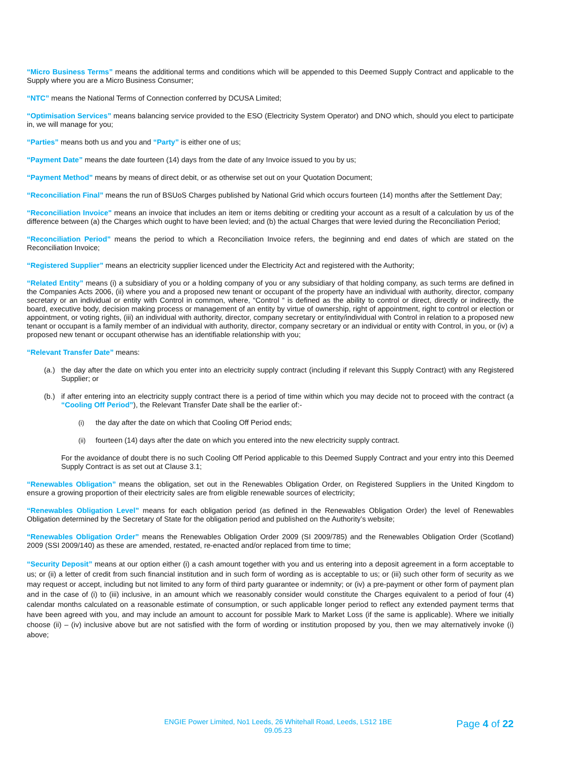“Micro Business Terms” means the additional terms and conditions which will be appended to this Deemed Supply Contract and applicable to the Supply where you are a Micro Business Consumer;
“NTC” means the National Terms of Connection conferred by DCUSA Limited;
“Optimisation Services” means balancing service provided to the ESO (Electricity System Operator) and DNO which, should you elect to participate in, we will manage for you;
“Parties” means both us and you and “Party” is either one of us;
“Payment Date” means the date fourteen (14) days from the date of any Invoice issued to you by us;
“Payment Method” means by means of direct debit, or as otherwise set out on your Quotation Document;
“Reconciliation Final” means the run of BSUoS Charges published by National Grid which occurs fourteen (14) months after the Settlement Day;
“Reconciliation Invoice" means an invoice that includes an item or items debiting or crediting your account as a result of a calculation by us of the difference between (a) the Charges which ought to have been levied; and (b) the actual Charges that were levied during the Reconciliation Period;
“Reconciliation Period” means the period to which a Reconciliation Invoice refers, the beginning and end dates of which are stated on the Reconciliation Invoice;
“Registered Supplier” means an electricity supplier licenced under the Electricity Act and registered with the Authority;
“Related Entity” means (i) a subsidiary of you or a holding company of you or any subsidiary of that holding company, as such terms are defined in the Companies Acts 2006, (ii) where you and a proposed new tenant or occupant of the property have an individual with authority, director, company secretary or an individual or entity with Control in common, where, “Control “ is defined as the ability to control or direct, directly or indirectly, the board, executive body, decision making process or management of an entity by virtue of ownership, right of appointment, right to control or election or appointment, or voting rights, (iii) an individual with authority, director, company secretary or entity/individual with Control in relation to a proposed new tenant or occupant is a family member of an individual with authority, director, company secretary or an individual or entity with Control, in you, or (iv) a proposed new tenant or occupant otherwise has an identifiable relationship with you;
“Relevant Transfer Date” means:
(a.)
the day after the date on which you enter into an electricity supply contract (including if relevant this Supply Contract) with any Registered Supplier; or
(b.)
if after entering into an electricity supply contract there is a period of time within which you may decide not to proceed with the contract (a “Cooling Off Period”), the Relevant Transfer Date shall be the earlier of:-
(i) the day after the date on which that Cooling Off Period ends;
(ii) fourteen (14) days after the date on which you entered into the new electricity supply contract.
For the avoidance of doubt there is no such Cooling Off Period applicable to this Deemed Supply Contract and your entry into this Deemed Supply Contract is as set out at Clause 3.1;
“Renewables Obligation” means the obligation, set out in the Renewables Obligation Order, on Registered Suppliers in the United Kingdom to ensure a growing proportion of their electricity sales are from eligible renewable sources of electricity;
“Renewables Obligation Level” means for each obligation period (as defined in the Renewables Obligation Order) the level of Renewables Obligation determined by the Secretary of State for the obligation period and published on the Authority’s website;
“Renewables Obligation Order” means the Renewables Obligation Order 2009 (SI 2009/785) and the Renewables Obligation Order (Scotland) 2009 (SSI 2009/140) as these are amended, restated, re-enacted and/or replaced from time to time;
“Security Deposit” means at our option either (i) a cash amount together with you and us entering into a deposit agreement in a form acceptable to us; or (ii) a letter of credit from such financial institution and in such form of wording as is acceptable to us; or (iii) such other form of security as we may request or accept, including but not limited to any form of third party guarantee or indemnity; or (iv) a pre-payment or other form of payment plan and in the case of (i) to (iii) inclusive, in an amount which we reasonably consider would constitute the Charges equivalent to a period of four (4) calendar months calculated on a reasonable estimate of consumption, or such applicable longer period to reflect any extended payment terms that have been agreed with you, and may include an amount to account for possible Mark to Market Loss (if the same is applicable). Where we initially choose (ii) – (iv) inclusive above but are not satisfied with the form of wording or institution proposed by you, then we may alternatively invoke (i) above;
ENGIE Power Limited, No1 Leeds, 26 Whitehall Road, Leeds, LS12 1BE
09.05.23
Page 4 of 22